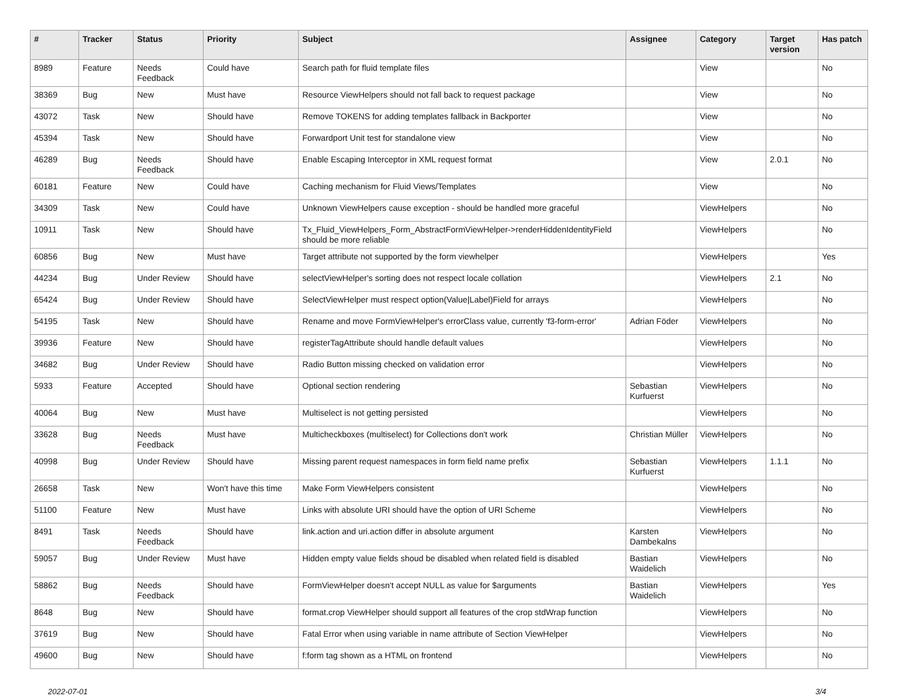| # | Tracker | Status | Priority | Subject | Assignee | Category | Target version | Has patch |
| --- | --- | --- | --- | --- | --- | --- | --- | --- |
| 8989 | Feature | Needs Feedback | Could have | Search path for fluid template files | | View | | No |
| 38369 | Bug | New | Must have | Resource ViewHelpers should not fall back to request package | | View | | No |
| 43072 | Task | New | Should have | Remove TOKENS for adding templates fallback in Backporter | | View | | No |
| 45394 | Task | New | Should have | Forwardport Unit test for standalone view | | View | | No |
| 46289 | Bug | Needs Feedback | Should have | Enable Escaping Interceptor in XML request format | | View | 2.0.1 | No |
| 60181 | Feature | New | Could have | Caching mechanism for Fluid Views/Templates | | View | | No |
| 34309 | Task | New | Could have | Unknown ViewHelpers cause exception - should be handled more graceful | | ViewHelpers | | No |
| 10911 | Task | New | Should have | Tx_Fluid_ViewHelpers_Form_AbstractFormViewHelper->renderHiddenIdentityField should be more reliable | | ViewHelpers | | No |
| 60856 | Bug | New | Must have | Target attribute not supported by the form viewhelper | | ViewHelpers | | Yes |
| 44234 | Bug | Under Review | Should have | selectViewHelper's sorting does not respect locale collation | | ViewHelpers | 2.1 | No |
| 65424 | Bug | Under Review | Should have | SelectViewHelper must respect option(Value/Label)Field for arrays | | ViewHelpers | | No |
| 54195 | Task | New | Should have | Rename and move FormViewHelper's errorClass value, currently 'f3-form-error' | Adrian Föder | ViewHelpers | | No |
| 39936 | Feature | New | Should have | registerTagAttribute should handle default values | | ViewHelpers | | No |
| 34682 | Bug | Under Review | Should have | Radio Button missing checked on validation error | | ViewHelpers | | No |
| 5933 | Feature | Accepted | Should have | Optional section rendering | Sebastian Kurfuerst | ViewHelpers | | No |
| 40064 | Bug | New | Must have | Multiselect is not getting persisted | | ViewHelpers | | No |
| 33628 | Bug | Needs Feedback | Must have | Multicheckboxes (multiselect) for Collections don't work | Christian Müller | ViewHelpers | | No |
| 40998 | Bug | Under Review | Should have | Missing parent request namespaces in form field name prefix | Sebastian Kurfuerst | ViewHelpers | 1.1.1 | No |
| 26658 | Task | New | Won't have this time | Make Form ViewHelpers consistent | | ViewHelpers | | No |
| 51100 | Feature | New | Must have | Links with absolute URI should have the option of URI Scheme | | ViewHelpers | | No |
| 8491 | Task | Needs Feedback | Should have | link.action and uri.action differ in absolute argument | Karsten Dambekalns | ViewHelpers | | No |
| 59057 | Bug | Under Review | Must have | Hidden empty value fields shoud be disabled when related field is disabled | Bastian Waidelich | ViewHelpers | | No |
| 58862 | Bug | Needs Feedback | Should have | FormViewHelper doesn't accept NULL as value for $arguments | Bastian Waidelich | ViewHelpers | | Yes |
| 8648 | Bug | New | Should have | format.crop ViewHelper should support all features of the crop stdWrap function | | ViewHelpers | | No |
| 37619 | Bug | New | Should have | Fatal Error when using variable in name attribute of Section ViewHelper | | ViewHelpers | | No |
| 49600 | Bug | New | Should have | f:form tag shown as a HTML on frontend | | ViewHelpers | | No |
2022-07-01 3/4